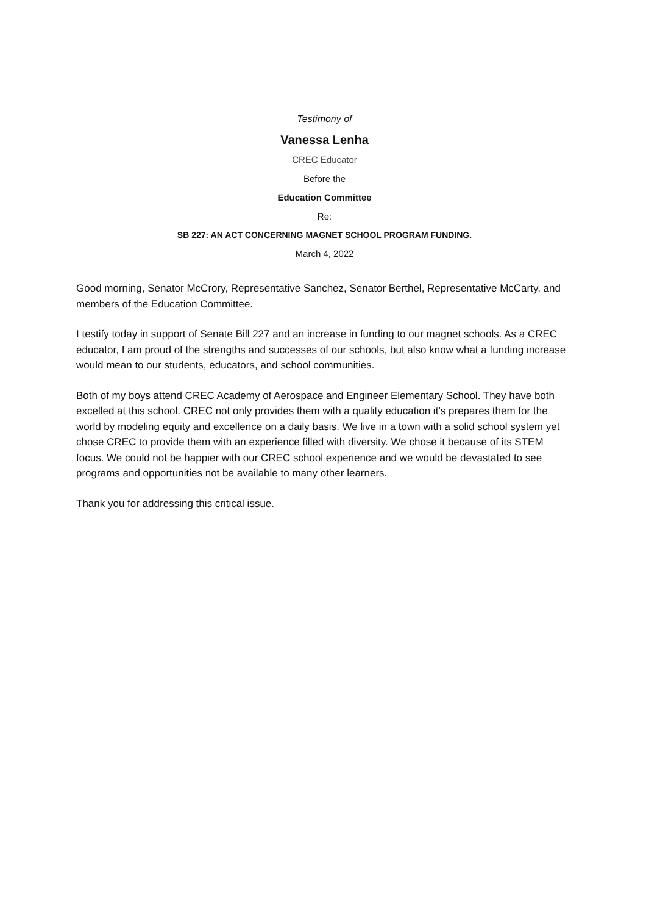Testimony of
Vanessa Lenha
CREC Educator
Before the
Education Committee
Re:
SB 227: AN ACT CONCERNING MAGNET SCHOOL PROGRAM FUNDING.
March 4, 2022
Good morning, Senator McCrory, Representative Sanchez, Senator Berthel, Representative McCarty, and members of the Education Committee.
I testify today in support of Senate Bill 227 and an increase in funding to our magnet schools. As a CREC educator, I am proud of the strengths and successes of our schools, but also know what a funding increase would mean to our students, educators, and school communities.
Both of my boys attend CREC Academy of Aerospace and Engineer Elementary School. They have both excelled at this school. CREC not only provides them with a quality education it’s prepares them for the world by modeling equity and excellence on a daily basis. We live in a town with a solid school system yet chose CREC to provide them with an experience filled with diversity. We chose it because of its STEM focus. We could not be happier with our CREC school experience and we would be devastated to see programs and opportunities not be available to many other learners.
Thank you for addressing this critical issue.